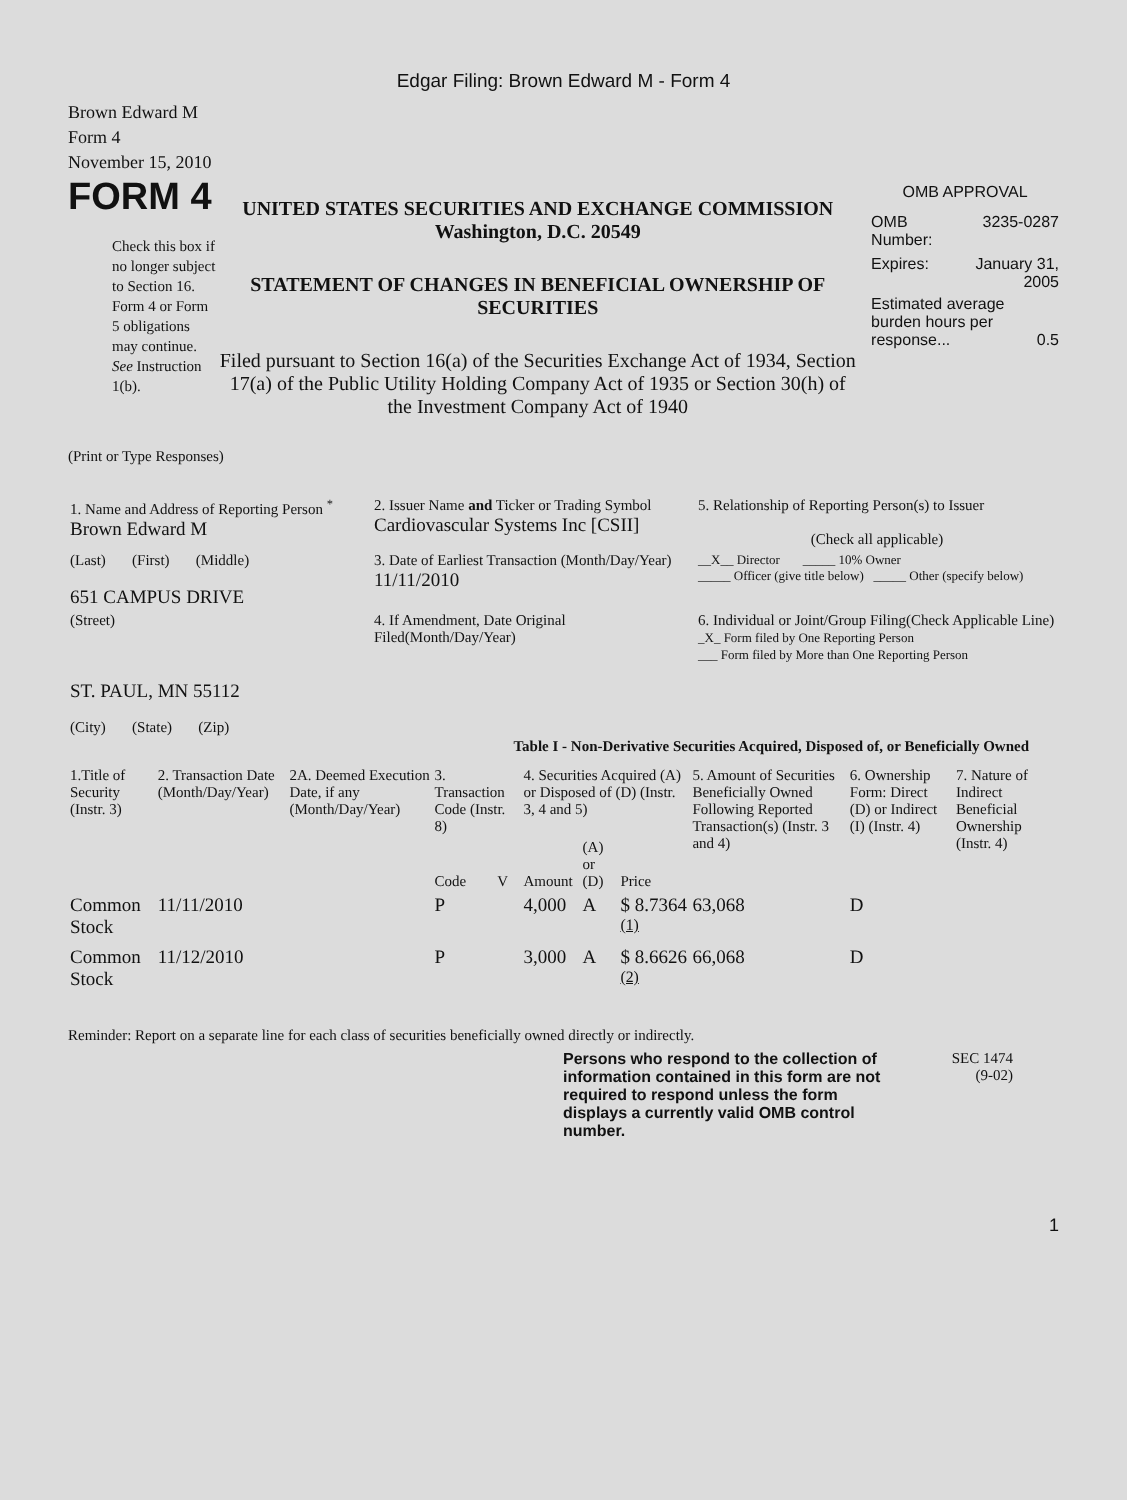Edgar Filing: Brown Edward M - Form 4
Brown Edward M
Form 4
November 15, 2010
FORM 4
Check this box if no longer subject to Section 16. Form 4 or Form 5 obligations may continue. See Instruction 1(b).
UNITED STATES SECURITIES AND EXCHANGE COMMISSION
Washington, D.C. 20549
STATEMENT OF CHANGES IN BENEFICIAL OWNERSHIP OF SECURITIES
Filed pursuant to Section 16(a) of the Securities Exchange Act of 1934, Section 17(a) of the Public Utility Holding Company Act of 1935 or Section 30(h) of the Investment Company Act of 1940
OMB APPROVAL
OMB
Number: 3235-0287
Expires: January 31,
2005
Estimated average burden hours per response... 0.5
(Print or Type Responses)
| 1. Name and Address of Reporting Person <sup>*</sup> Brown Edward M | 2. Issuer Name and Ticker or Trading Symbol Cardiovascular Systems Inc [CSII] | 5. Relationship of Reporting Person(s) to Issuer (Check all applicable) |
| (Last) (First) (Middle) 651 CAMPUS DRIVE | 3. Date of Earliest Transaction (Month/Day/Year) 11/11/2010 | __X__ Director _____ 10% Owner _____ Officer (give title below) _____ Other (specify below) |
| (Street) ST. PAUL, MN 55112 (City) (State) (Zip) | 4. If Amendment, Date Original Filed(Month/Day/Year) | 6. Individual or Joint/Group Filing(Check Applicable Line) _X_ Form filed by One Reporting Person ___ Form filed by More than One Reporting Person |
Table I - Non-Derivative Securities Acquired, Disposed of, or Beneficially Owned
| 1.Title of Security (Instr. 3) | 2. Transaction Date (Month/Day/Year) | 2A. Deemed Execution Date, if any (Month/Day/Year) | 3. Transaction Code (Instr. 8) | | 4. Securities Acquired (A) or Disposed of (D) (Instr. 3, 4 and 5) | | | 5. Amount of Securities Beneficially Owned Following Reported Transaction(s) (Instr. 3 and 4) | 6. Ownership Form: Direct (D) or Indirect (I) (Instr. 4) | 7. Nature of Indirect Beneficial Ownership (Instr. 4) |
| --- | --- | --- | --- | --- | --- | --- | --- | --- | --- | --- |
| | | | Code | V | Amount | (A) or (D) | Price | | | |
| Common Stock | 11/11/2010 | | P | | 4,000 | A | $ 8.7364 <sup>(1)</sup> | 63,068 | D | |
| Common Stock | 11/12/2010 | | P | | 3,000 | A | $ 8.6626 <sup>(2)</sup> | 66,068 | D | |
Reminder: Report on a separate line for each class of securities beneficially owned directly or indirectly.
Persons who respond to the collection of information contained in this form are not required to respond unless the form displays a currently valid OMB control number.
SEC 1474
(9-02)
1